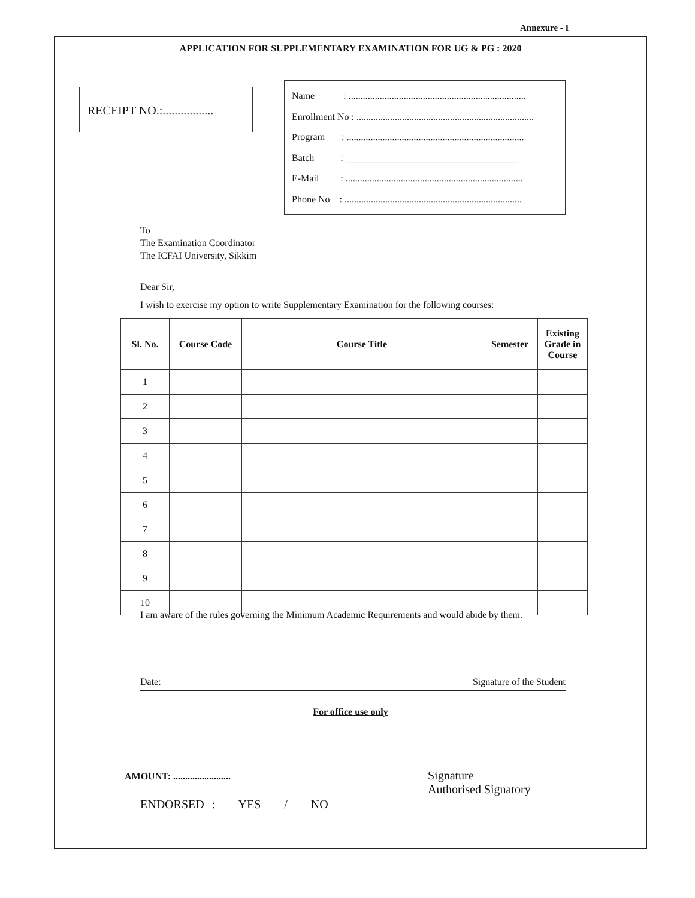Annexure - I
APPLICATION FOR SUPPLEMENTARY EXAMINATION FOR UG & PG : 2020
RECEIPT NO.:.................
Name : ..........................................................................
Enrollment No : ..........................................................................
Program : ..........................................................................
Batch : ____________________________________
E-Mail : ..........................................................................
Phone No : ..........................................................................
To
The Examination Coordinator
The ICFAI University, Sikkim
Dear Sir,
I wish to exercise my option to write Supplementary Examination for the following courses:
| Sl. No. | Course Code | Course Title | Semester | Existing Grade in Course |
| --- | --- | --- | --- | --- |
| 1 | | | | |
| 2 | | | | |
| 3 | | | | |
| 4 | | | | |
| 5 | | | | |
| 6 | | | | |
| 7 | | | | |
| 8 | | | | |
| 9 | | | | |
| 10 | | | | |
I am aware of the rules governing the Minimum Academic Requirements and would abide by them.
Date: Signature of the Student
For office use only
AMOUNT: ........................
Signature
Authorised Signatory
ENDORSED : YES / NO